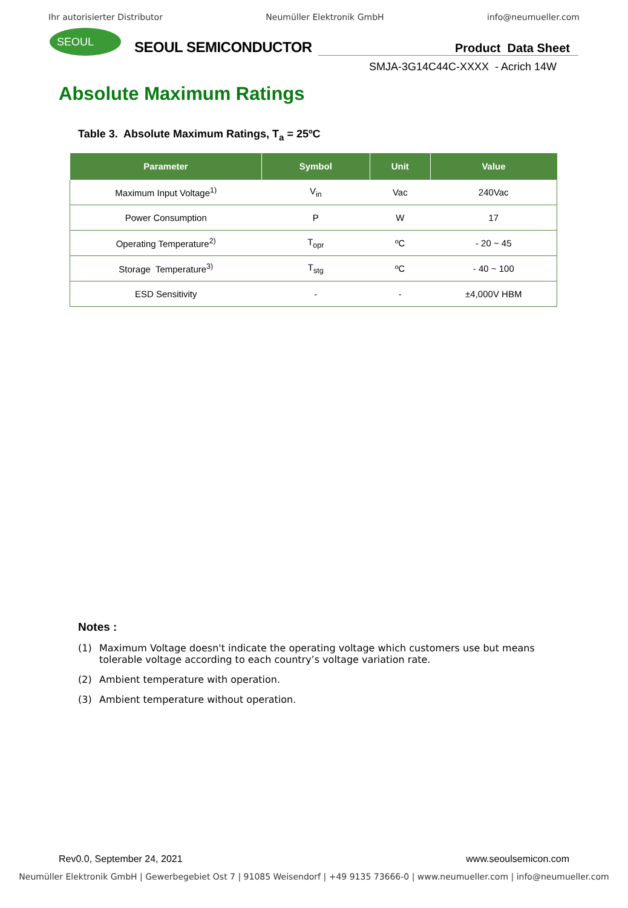Ihr autorisierter Distributor Neumüller Elektronik GmbH info@neumueller.com
SEOUL
SEOUL SEMICONDUCTOR
Product Data Sheet
SMJA-3G14C44C-XXXX - Acrich 14W
Absolute Maximum Ratings
Table 3. Absolute Maximum Ratings, T<sub>a</sub> = 25ºC
| Parameter | Symbol | Unit | Value |
| --- | --- | --- | --- |
| Maximum Input Voltage<sup>1)</sup> | V<sub>in</sub> | Vac | 240Vac |
| Power Consumption | P | W | 17 |
| Operating Temperature<sup>2)</sup> | T<sub>opr</sub> | ºC | - 20 ~ 45 |
| Storage Temperature<sup>3)</sup> | T<sub>stg</sub> | ºC | - 40 ~ 100 |
| ESD Sensitivity | - | - | ±4,000V HBM |
Notes :
(1) Maximum Voltage doesn't indicate the operating voltage which customers use but means
tolerable voltage according to each country’s voltage variation rate.
(2) Ambient temperature with operation.
(3) Ambient temperature without operation.
Rev0.0, September 24, 2021 www.seoulsemicon.com
Neumüller Elektronik GmbH | Gewerbegebiet Ost 7 | 91085 Weisendorf | +49 9135 73666-0 | www.neumueller.com | info@neumueller.com